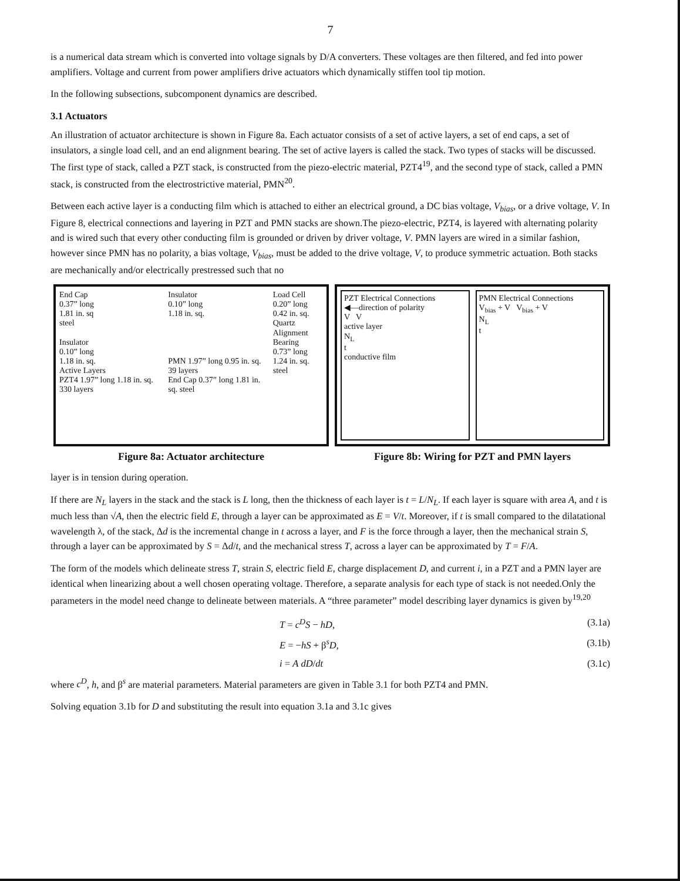7
is a numerical data stream which is converted into voltage signals by D/A converters. These voltages are then filtered, and fed into power amplifiers. Voltage and current from power amplifiers drive actuators which dynamically stiffen tool tip motion.
In the following subsections, subcomponent dynamics are described.
3.1 Actuators
An illustration of actuator architecture is shown in Figure 8a. Each actuator consists of a set of active layers, a set of end caps, a set of insulators, a single load cell, and an end alignment bearing. The set of active layers is called the stack. Two types of stacks will be discussed. The first type of stack, called a PZT stack, is constructed from the piezo-electric material, PZT4<sup>19</sup>, and the second type of stack, called a PMN stack, is constructed from the electrostrictive material, PMN<sup>20</sup>.
Between each active layer is a conducting film which is attached to either an electrical ground, a DC bias voltage, V<sub>bias</sub>, or a drive voltage, V. In Figure 8, electrical connections and layering in PZT and PMN stacks are shown.The piezo-electric, PZT4, is layered with alternating polarity and is wired such that every other conducting film is grounded or driven by driver voltage, V. PMN layers are wired in a similar fashion, however since PMN has no polarity, a bias voltage, V<sub>bias</sub>, must be added to the drive voltage, V, to produce symmetric actuation. Both stacks are mechanically and/or electrically prestressed such that no
End Cap
0.37” long
1.81 in. sq
steel
Insulator
0.10” long
1.18 in. sq.
Active Layers
PZT4 1.97” long 1.18 in. sq. 330 layers
Insulator
0.10” long
1.18 in. sq.
PMN 1.97” long 0.95 in. sq. 39 layers
End Cap 0.37” long 1.81 in. sq. steel
Load Cell
0.20” long
0.42 in. sq.
Quartz
Alignment Bearing
0.73” long
1.24 in. sq.
steel
Figure 8a: Actuator architecture
PZT Electrical Connections
◀—direction of polarity
V V
active layer
N<sub>L</sub>
t
conductive film
PMN Electrical Connections
V<sub>bias</sub> + V V<sub>bias</sub> + V
N<sub>L</sub>
t
Figure 8b: Wiring for PZT and PMN layers
layer is in tension during operation.
If there are N<sub>L</sub> layers in the stack and the stack is L long, then the thickness of each layer is t = L/N<sub>L</sub>. If each layer is square with area A, and t is much less than √A, then the electric field E, through a layer can be approximated as E = V/t. Moreover, if t is small compared to the dilatational wavelength λ, of the stack, Δd is the incremental change in t across a layer, and F is the force through a layer, then the mechanical strain S, through a layer can be approximated by S = Δd/t, and the mechanical stress T, across a layer can be approximated by T = F/A.
The form of the models which delineate stress T, strain S, electric field E, charge displacement D, and current i, in a PZT and a PMN layer are identical when linearizing about a well chosen operating voltage. Therefore, a separate analysis for each type of stack is not needed.Only the parameters in the model need change to delineate between materials. A “three parameter” model describing layer dynamics is given by<sup>19,20</sup>
T = c<sup>D</sup>S − hD, (3.1a)
E = −hS + β<sup>s</sup>D, (3.1b)
i = A dD/dt (3.1c)
where c<sup>D</sup>, h, and β<sup>s</sup> are material parameters. Material parameters are given in Table 3.1 for both PZT4 and PMN.
Solving equation 3.1b for D and substituting the result into equation 3.1a and 3.1c gives